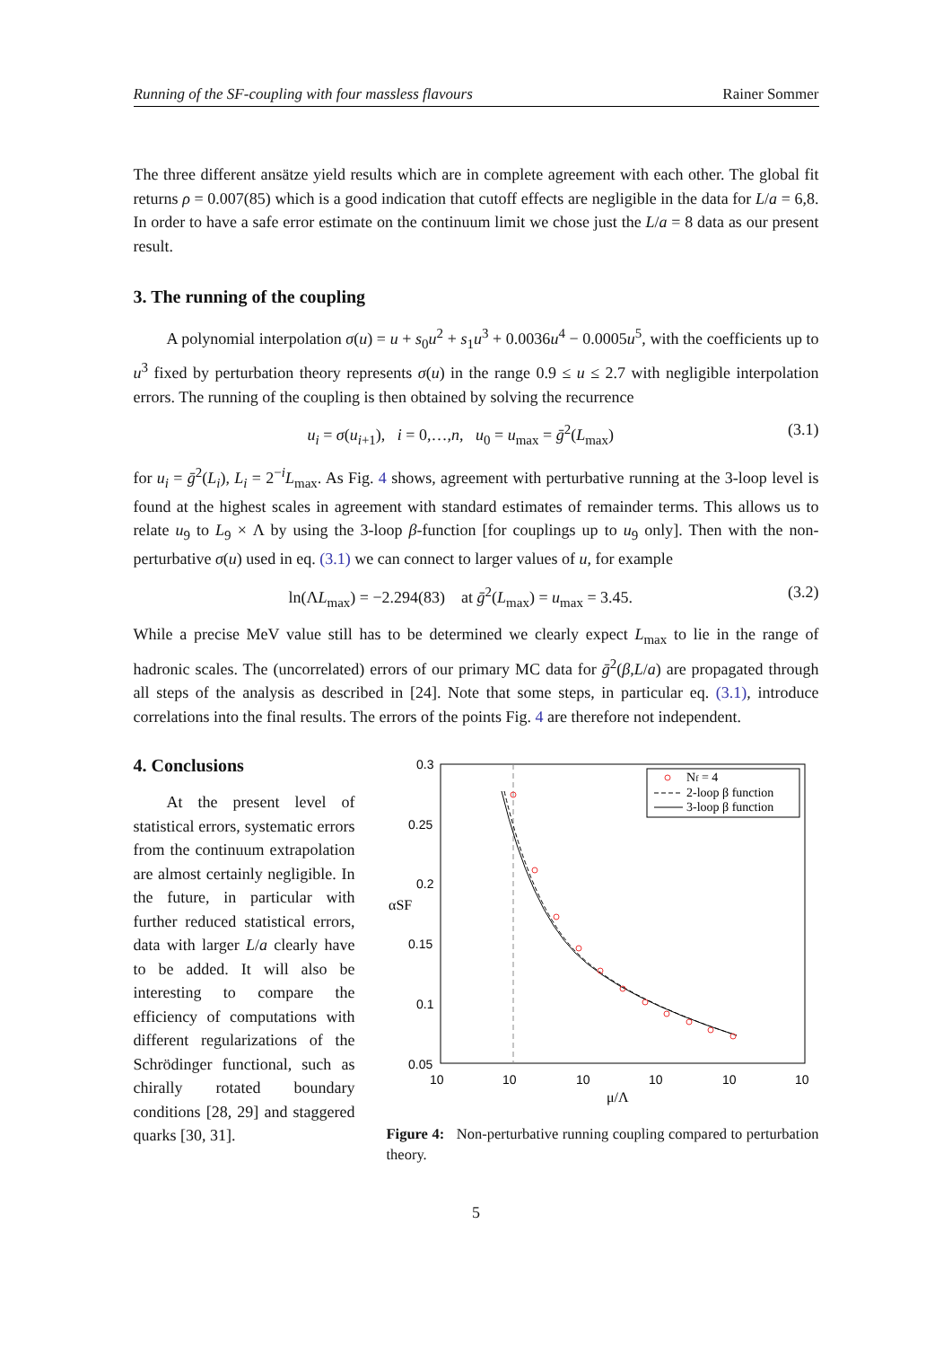Running of the SF-coupling with four massless flavours Rainer Sommer
The three different ansätze yield results which are in complete agreement with each other. The global fit returns ρ = 0.007(85) which is a good indication that cutoff effects are negligible in the data for L/a = 6,8. In order to have a safe error estimate on the continuum limit we chose just the L/a = 8 data as our present result.
3. The running of the coupling
A polynomial interpolation σ(u) = u + s<sub>0</sub>u<sup>2</sup> + s<sub>1</sub>u<sup>3</sup> + 0.0036u<sup>4</sup> − 0.0005u<sup>5</sup>, with the coefficients up to u<sup>3</sup> fixed by perturbation theory represents σ(u) in the range 0.9 ≤ u ≤ 2.7 with negligible interpolation errors. The running of the coupling is then obtained by solving the recurrence
u<sub>i</sub> = σ(u<sub>i+1</sub>), i = 0,…,n, u<sub>0</sub> = u<sub>max</sub> = ḡ<sup>2</sup>(L<sub>max</sub>) (3.1)
for u<sub>i</sub> = ḡ<sup>2</sup>(L<sub>i</sub>), L<sub>i</sub> = 2<sup>−i</sup>L<sub>max</sub>. As Fig. 4 shows, agreement with perturbative running at the 3-loop level is found at the highest scales in agreement with standard estimates of remainder terms. This allows us to relate u<sub>9</sub> to L<sub>9</sub> × Λ by using the 3-loop β-function [for couplings up to u<sub>9</sub> only]. Then with the non-perturbative σ(u) used in eq. (3.1) we can connect to larger values of u, for example
ln(ΛL<sub>max</sub>) = −2.294(83) at ḡ<sup>2</sup>(L<sub>max</sub>) = u<sub>max</sub> = 3.45. (3.2)
While a precise MeV value still has to be determined we clearly expect L<sub>max</sub> to lie in the range of hadronic scales. The (uncorrelated) errors of our primary MC data for ḡ<sup>2</sup>(β,L/a) are propagated through all steps of the analysis as described in [24]. Note that some steps, in particular eq. (3.1), introduce correlations into the final results. The errors of the points Fig. 4 are therefore not independent.
4. Conclusions
At the present level of statistical errors, systematic errors from the continuum extrapolation are almost certainly negligible. In the future, in particular with further reduced statistical errors, data with larger L/a clearly have to be added. It will also be interesting to compare the efficiency of computations with different regularizations of the Schrödinger functional, such as chirally rotated boundary conditions [28, 29] and staggered quarks [30, 31].
0.3
0.25
0.2
0.15
0.1
0.05
αSF
10
10
10
10
10
10
μ/Λ
Nf = 4
2-loop β function
3-loop β function
Figure 4: Non-perturbative running coupling compared to perturbation theory.
5